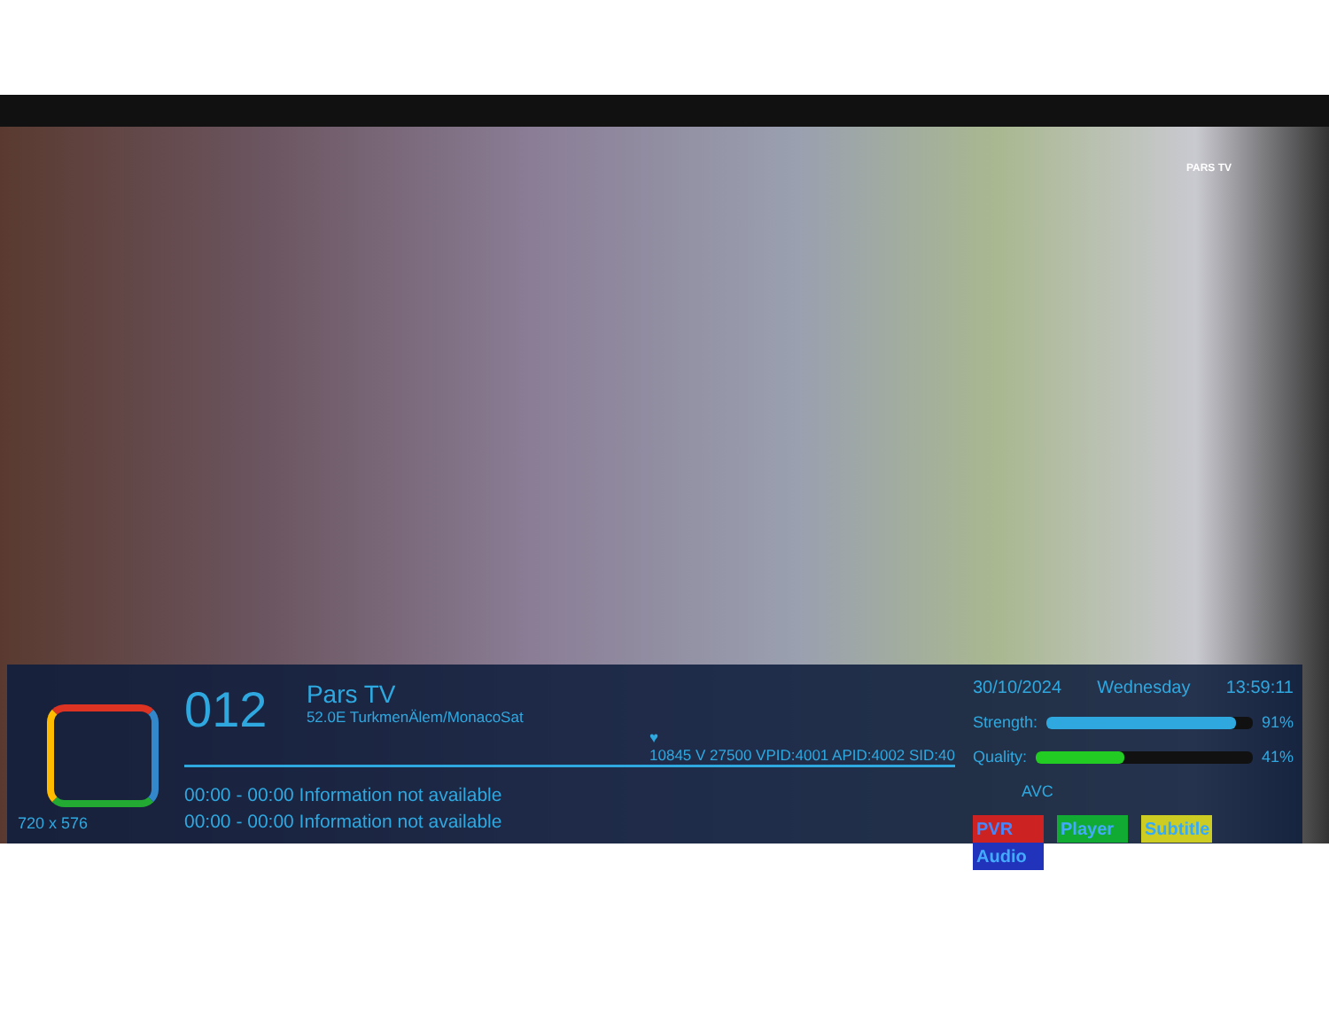PARS TV
720 x 576
012
Pars TV 52.0E TurkmenÄlem/MonacoSat
♥
10845 V 27500 VPID:4001 APID:4002 SID:40
00:00 - 00:00 Information not available
00:00 - 00:00 Information not available
30/10/2024 Wednesday 13:59:11
Strength:
91%
Quality:
41%
AVC
PVR Player Subtitle Audio